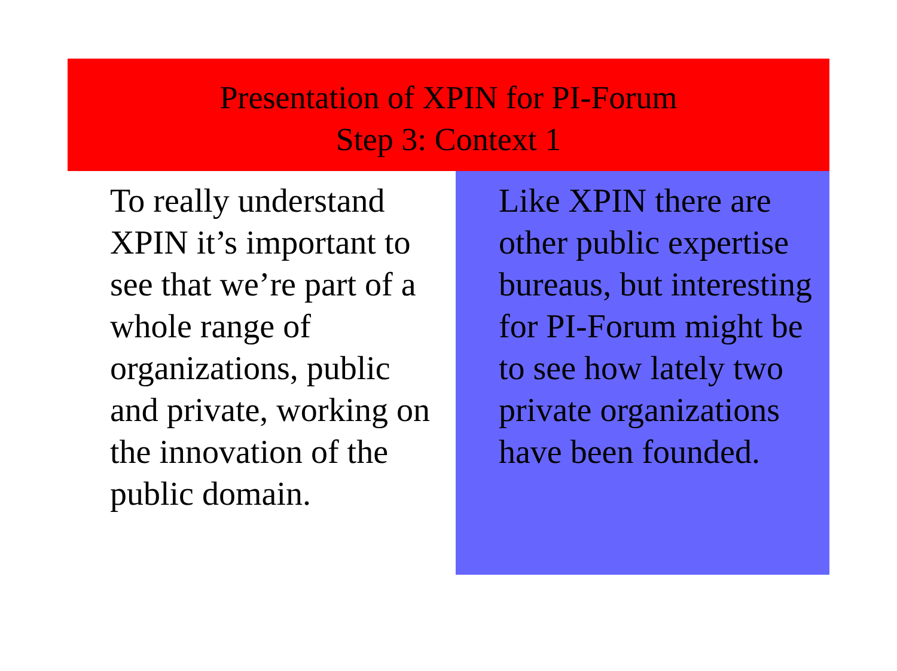Presentation of XPIN for PI-Forum
Step 3: Context 1
To really understand XPIN it’s important to see that we’re part of a whole range of organizations, public and private, working on the innovation of the public domain.
Like XPIN there are other public expertise bureaus, but interesting for PI-Forum might be to see how lately two private organizations have been founded.